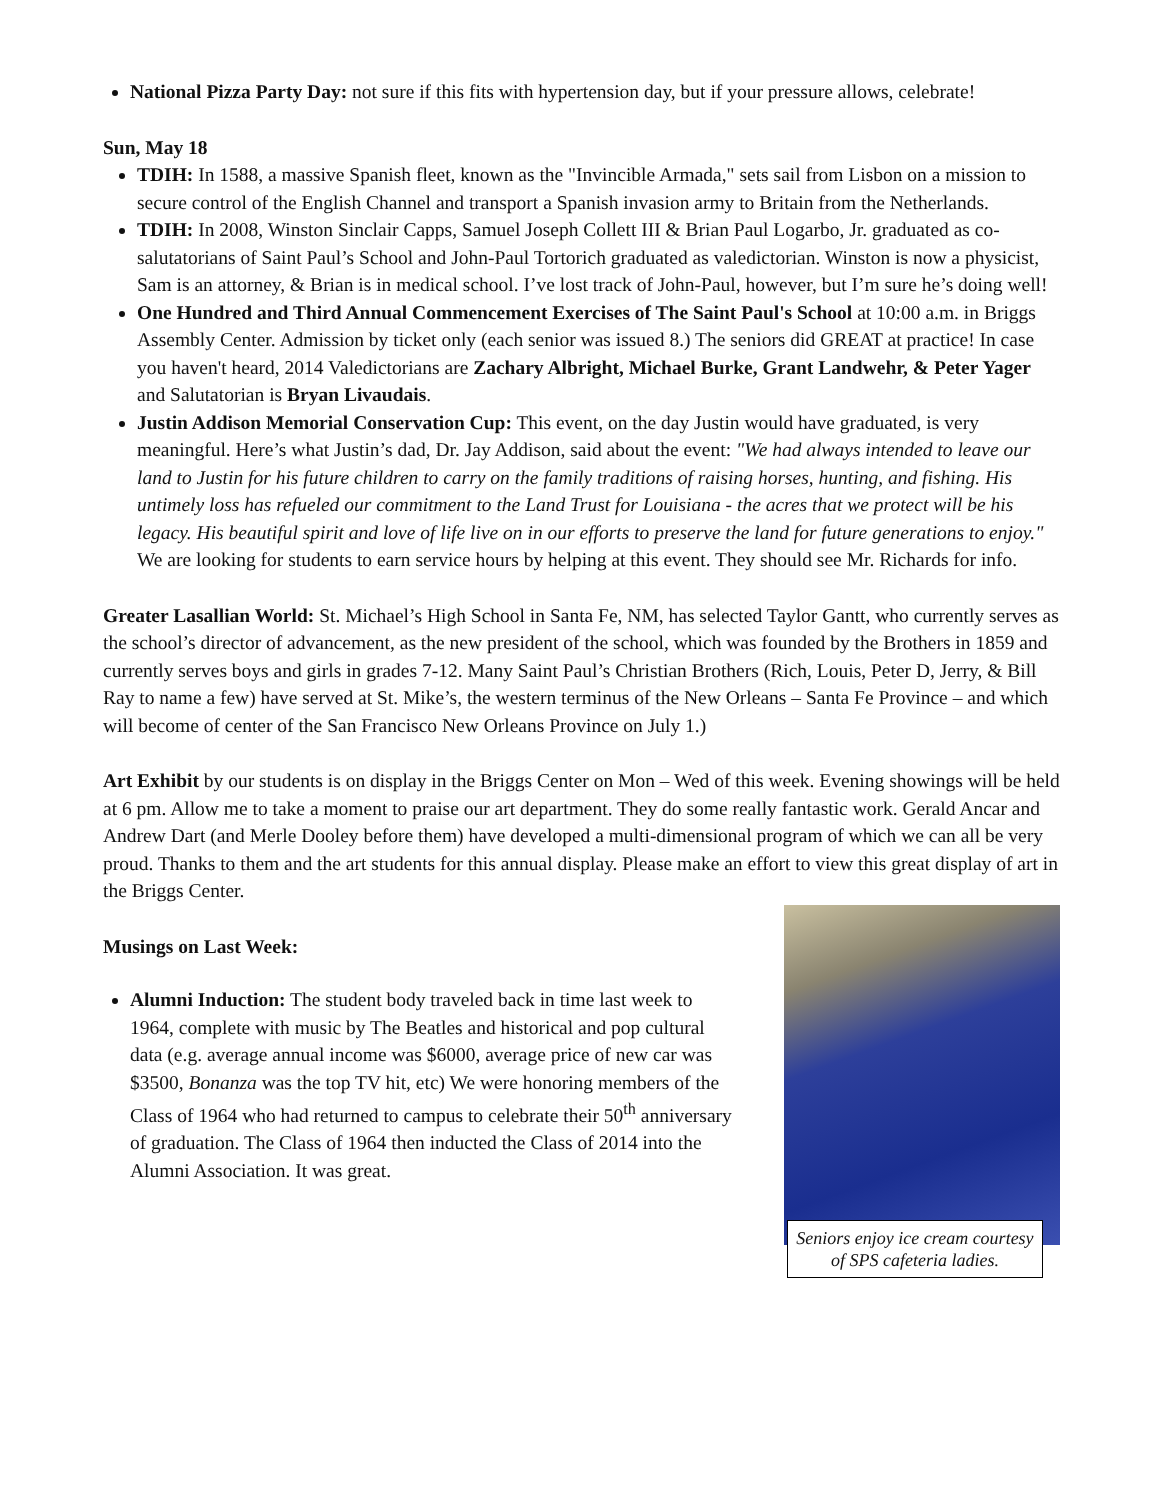National Pizza Party Day: not sure if this fits with hypertension day, but if your pressure allows, celebrate!
Sun, May 18
TDIH: In 1588, a massive Spanish fleet, known as the "Invincible Armada," sets sail from Lisbon on a mission to secure control of the English Channel and transport a Spanish invasion army to Britain from the Netherlands.
TDIH: In 2008, Winston Sinclair Capps, Samuel Joseph Collett III & Brian Paul Logarbo, Jr. graduated as co- salutatorians of Saint Paul’s School and John-Paul Tortorich graduated as valedictorian. Winston is now a physicist, Sam is an attorney, & Brian is in medical school. I’ve lost track of John-Paul, however, but I’m sure he’s doing well!
One Hundred and Third Annual Commencement Exercises of The Saint Paul's School at 10:00 a.m. in Briggs Assembly Center. Admission by ticket only (each senior was issued 8.) The seniors did GREAT at practice! In case you haven't heard, 2014 Valedictorians are Zachary Albright, Michael Burke, Grant Landwehr, & Peter Yager and Salutatorian is Bryan Livaudais.
Justin Addison Memorial Conservation Cup: This event, on the day Justin would have graduated, is very meaningful. Here’s what Justin’s dad, Dr. Jay Addison, said about the event: "We had always intended to leave our land to Justin for his future children to carry on the family traditions of raising horses, hunting, and fishing. His untimely loss has refueled our commitment to the Land Trust for Louisiana - the acres that we protect will be his legacy. His beautiful spirit and love of life live on in our efforts to preserve the land for future generations to enjoy." We are looking for students to earn service hours by helping at this event. They should see Mr. Richards for info.
Greater Lasallian World: St. Michael’s High School in Santa Fe, NM, has selected Taylor Gantt, who currently serves as the school’s director of advancement, as the new president of the school, which was founded by the Brothers in 1859 and currently serves boys and girls in grades 7-12. Many Saint Paul’s Christian Brothers (Rich, Louis, Peter D, Jerry, & Bill Ray to name a few) have served at St. Mike’s, the western terminus of the New Orleans – Santa Fe Province – and which will become of center of the San Francisco New Orleans Province on July 1.)
Art Exhibit by our students is on display in the Briggs Center on Mon – Wed of this week. Evening showings will be held at 6 pm. Allow me to take a moment to praise our art department. They do some really fantastic work. Gerald Ancar and Andrew Dart (and Merle Dooley before them) have developed a multi-dimensional program of which we can all be very proud. Thanks to them and the art students for this annual display. Please make an effort to view this great display of art in the Briggs Center.
Musings on Last Week:
Alumni Induction: The student body traveled back in time last week to 1964, complete with music by The Beatles and historical and pop cultural data (e.g. average annual income was $6000, average price of new car was $3500, Bonanza was the top TV hit, etc) We were honoring members of the Class of 1964 who had returned to campus to celebrate their 50<sup>th</sup> anniversary of graduation. The Class of 1964 then inducted the Class of 2014 into the Alumni Association. It was great.
Seniors enjoy ice cream courtesy of SPS cafeteria ladies.